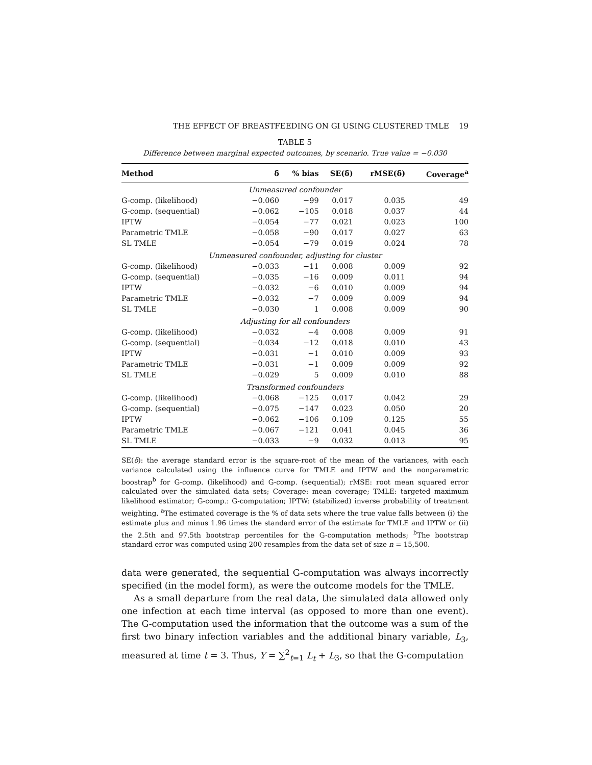THE EFFECT OF BREASTFEEDING ON GI USING CLUSTERED TMLE 19
TABLE 5
Difference between marginal expected outcomes, by scenario. True value = −0.030
| Method | δ̂ | % bias | SE(δ̂) | rMSE(δ̂) | Coverage<sup>a</sup> |
| --- | --- | --- | --- | --- | --- |
| Unmeasured confounder | | | | | |
| G-comp. (likelihood) | −0.060 | −99 | 0.017 | 0.035 | 49 |
| G-comp. (sequential) | −0.062 | −105 | 0.018 | 0.037 | 44 |
| IPTW | −0.054 | −77 | 0.021 | 0.023 | 100 |
| Parametric TMLE | −0.058 | −90 | 0.017 | 0.027 | 63 |
| SL TMLE | −0.054 | −79 | 0.019 | 0.024 | 78 |
| Unmeasured confounder, adjusting for cluster | | | | | |
| G-comp. (likelihood) | −0.033 | −11 | 0.008 | 0.009 | 92 |
| G-comp. (sequential) | −0.035 | −16 | 0.009 | 0.011 | 94 |
| IPTW | −0.032 | −6 | 0.010 | 0.009 | 94 |
| Parametric TMLE | −0.032 | −7 | 0.009 | 0.009 | 94 |
| SL TMLE | −0.030 | 1 | 0.008 | 0.009 | 90 |
| Adjusting for all confounders | | | | | |
| G-comp. (likelihood) | −0.032 | −4 | 0.008 | 0.009 | 91 |
| G-comp. (sequential) | −0.034 | −12 | 0.018 | 0.010 | 43 |
| IPTW | −0.031 | −1 | 0.010 | 0.009 | 93 |
| Parametric TMLE | −0.031 | −1 | 0.009 | 0.009 | 92 |
| SL TMLE | −0.029 | 5 | 0.009 | 0.010 | 88 |
| Transformed confounders | | | | | |
| G-comp. (likelihood) | −0.068 | −125 | 0.017 | 0.042 | 29 |
| G-comp. (sequential) | −0.075 | −147 | 0.023 | 0.050 | 20 |
| IPTW | −0.062 | −106 | 0.109 | 0.125 | 55 |
| Parametric TMLE | −0.067 | −121 | 0.041 | 0.045 | 36 |
| SL TMLE | −0.033 | −9 | 0.032 | 0.013 | 95 |
SE(δ): the average standard error is the square-root of the mean of the variances, with each variance calculated using the influence curve for TMLE and IPTW and the nonparametric boostrap<sup>b</sup> for G-comp. (likelihood) and G-comp. (sequential); rMSE: root mean squared error calculated over the simulated data sets; Coverage: mean coverage; TMLE: targeted maximum likelihood estimator; G-comp.: G-computation; IPTW: (stabilized) inverse probability of treatment weighting. <sup>a</sup>The estimated coverage is the % of data sets where the true value falls between (i) the estimate plus and minus 1.96 times the standard error of the estimate for TMLE and IPTW or (ii) the 2.5th and 97.5th bootstrap percentiles for the G-computation methods; <sup>b</sup>The bootstrap standard error was computed using 200 resamples from the data set of size n = 15,500.
data were generated, the sequential G-computation was always incorrectly specified (in the model form), as were the outcome models for the TMLE.
As a small departure from the real data, the simulated data allowed only one infection at each time interval (as opposed to more than one event). The G-computation used the information that the outcome was a sum of the first two binary infection variables and the additional binary variable, L<sub>3</sub>, measured at time t = 3. Thus, Y = ∑<sup>2</sup><sub>t=1</sub> L<sub>t</sub> + L<sub>3</sub>, so that the G-computation